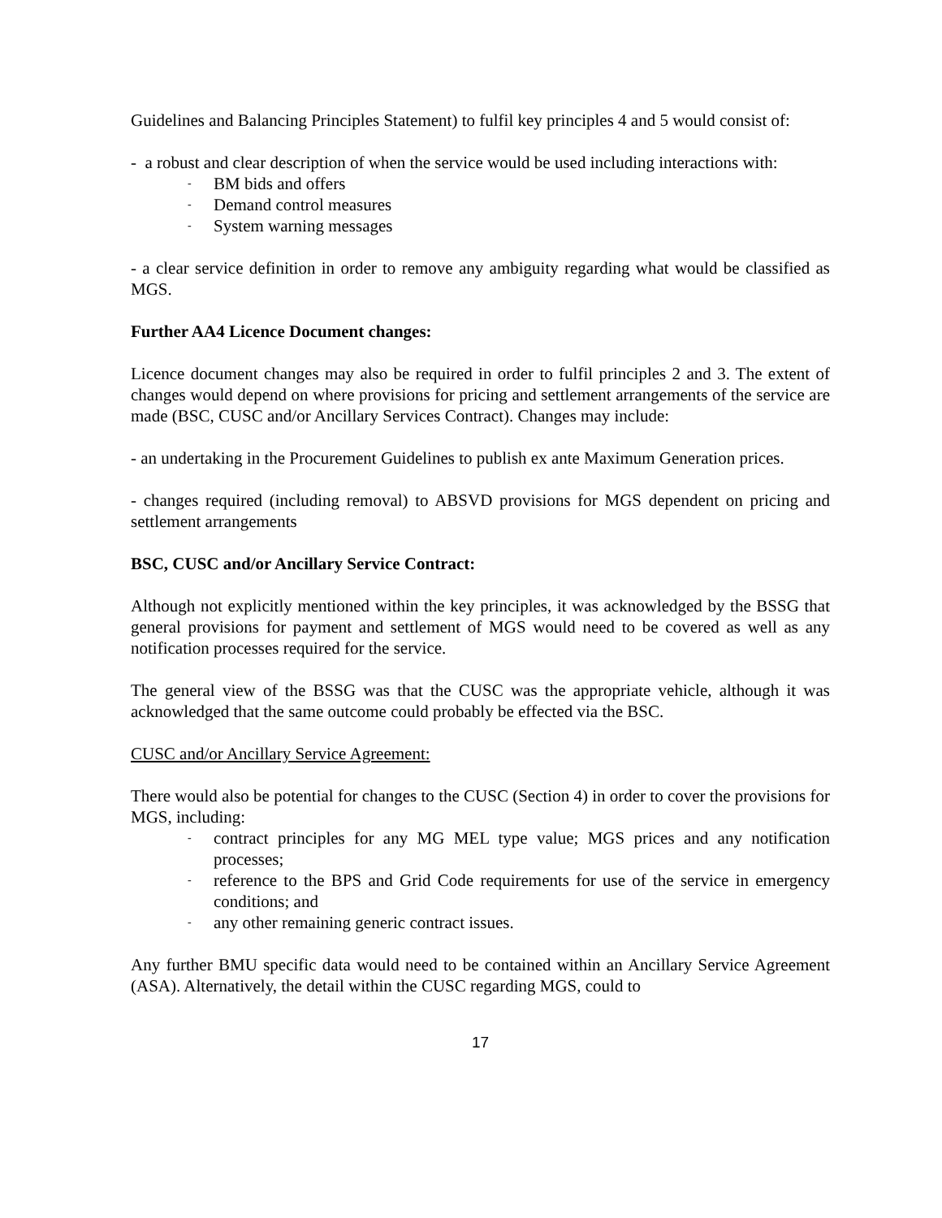Guidelines and Balancing Principles Statement) to fulfil key principles 4 and 5 would consist of:
- a robust and clear description of when the service would be used including interactions with:
- BM bids and offers
- Demand control measures
- System warning messages
- a clear service definition in order to remove any ambiguity regarding what would be classified as MGS.
Further AA4 Licence Document changes:
Licence document changes may also be required in order to fulfil principles 2 and 3. The extent of changes would depend on where provisions for pricing and settlement arrangements of the service are made (BSC, CUSC and/or Ancillary Services Contract). Changes may include:
- an undertaking in the Procurement Guidelines to publish ex ante Maximum Generation prices.
- changes required (including removal) to ABSVD provisions for MGS dependent on pricing and settlement arrangements
BSC, CUSC and/or Ancillary Service Contract:
Although not explicitly mentioned within the key principles, it was acknowledged by the BSSG that general provisions for payment and settlement of MGS would need to be covered as well as any notification processes required for the service.
The general view of the BSSG was that the CUSC was the appropriate vehicle, although it was acknowledged that the same outcome could probably be effected via the BSC.
CUSC and/or Ancillary Service Agreement:
There would also be potential for changes to the CUSC (Section 4) in order to cover the provisions for MGS, including:
- contract principles for any MG MEL type value; MGS prices and any notification processes;
- reference to the BPS and Grid Code requirements for use of the service in emergency conditions; and
- any other remaining generic contract issues.
Any further BMU specific data would need to be contained within an Ancillary Service Agreement (ASA). Alternatively, the detail within the CUSC regarding MGS, could to
17